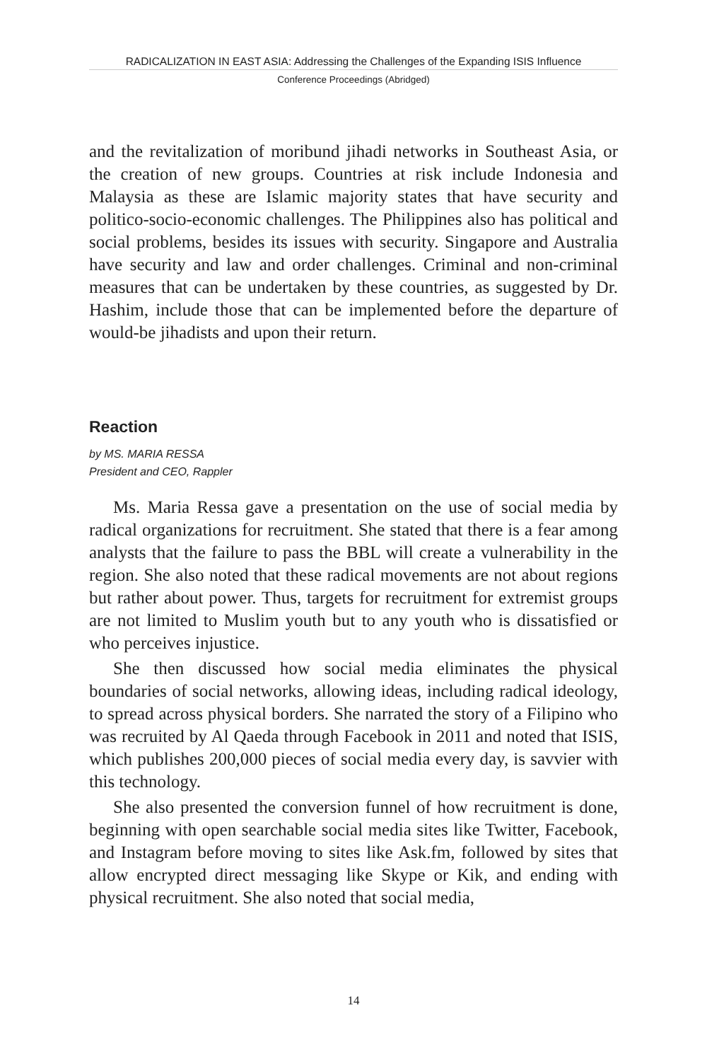RADICALIZATION IN EAST ASIA: Addressing the Challenges of the Expanding ISIS Influence
Conference Proceedings (Abridged)
and the revitalization of moribund jihadi networks in Southeast Asia, or the creation of new groups. Countries at risk include Indonesia and Malaysia as these are Islamic majority states that have security and politico-socio-economic challenges. The Philippines also has political and social problems, besides its issues with security. Singapore and Australia have security and law and order challenges. Criminal and non-criminal measures that can be undertaken by these countries, as suggested by Dr. Hashim, include those that can be implemented before the departure of would-be jihadists and upon their return.
Reaction
by MS. MARIA RESSA
President and CEO, Rappler
Ms. Maria Ressa gave a presentation on the use of social media by radical organizations for recruitment. She stated that there is a fear among analysts that the failure to pass the BBL will create a vulnerability in the region. She also noted that these radical movements are not about regions but rather about power. Thus, targets for recruitment for extremist groups are not limited to Muslim youth but to any youth who is dissatisfied or who perceives injustice.
She then discussed how social media eliminates the physical boundaries of social networks, allowing ideas, including radical ideology, to spread across physical borders. She narrated the story of a Filipino who was recruited by Al Qaeda through Facebook in 2011 and noted that ISIS, which publishes 200,000 pieces of social media every day, is savvier with this technology.
She also presented the conversion funnel of how recruitment is done, beginning with open searchable social media sites like Twitter, Facebook, and Instagram before moving to sites like Ask.fm, followed by sites that allow encrypted direct messaging like Skype or Kik, and ending with physical recruitment. She also noted that social media,
14